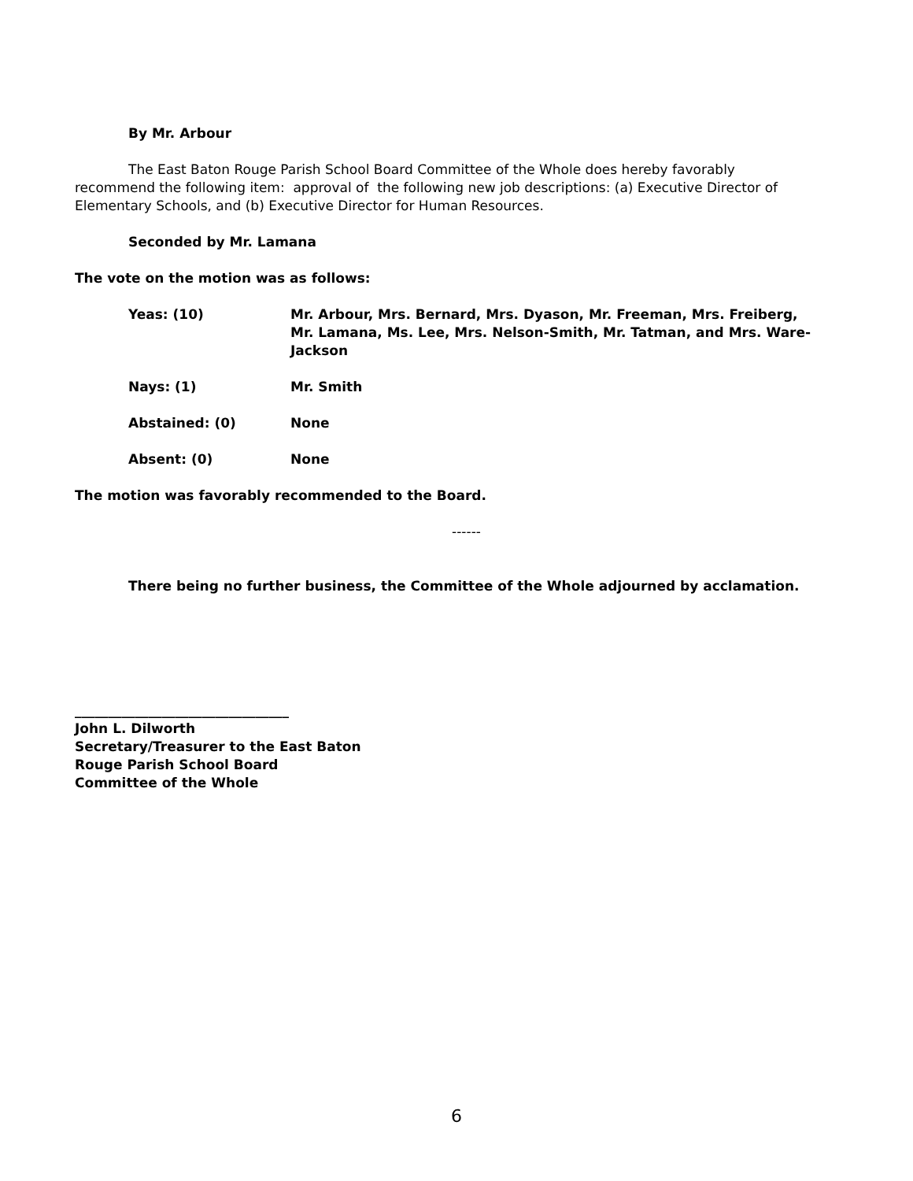By Mr. Arbour
The East Baton Rouge Parish School Board Committee of the Whole does hereby favorably recommend the following item: approval of the following new job descriptions: (a) Executive Director of Elementary Schools, and (b) Executive Director for Human Resources.
Seconded by Mr. Lamana
The vote on the motion was as follows:
Yeas: (10) Mr. Arbour, Mrs. Bernard, Mrs. Dyason, Mr. Freeman, Mrs. Freiberg, Mr. Lamana, Ms. Lee, Mrs. Nelson-Smith, Mr. Tatman, and Mrs. Ware-Jackson
Nays: (1) Mr. Smith
Abstained: (0) None
Absent: (0) None
The motion was favorably recommended to the Board.
------
There being no further business, the Committee of the Whole adjourned by acclamation.
________________________________
John L. Dilworth
Secretary/Treasurer to the East Baton
Rouge Parish School Board
Committee of the Whole
6